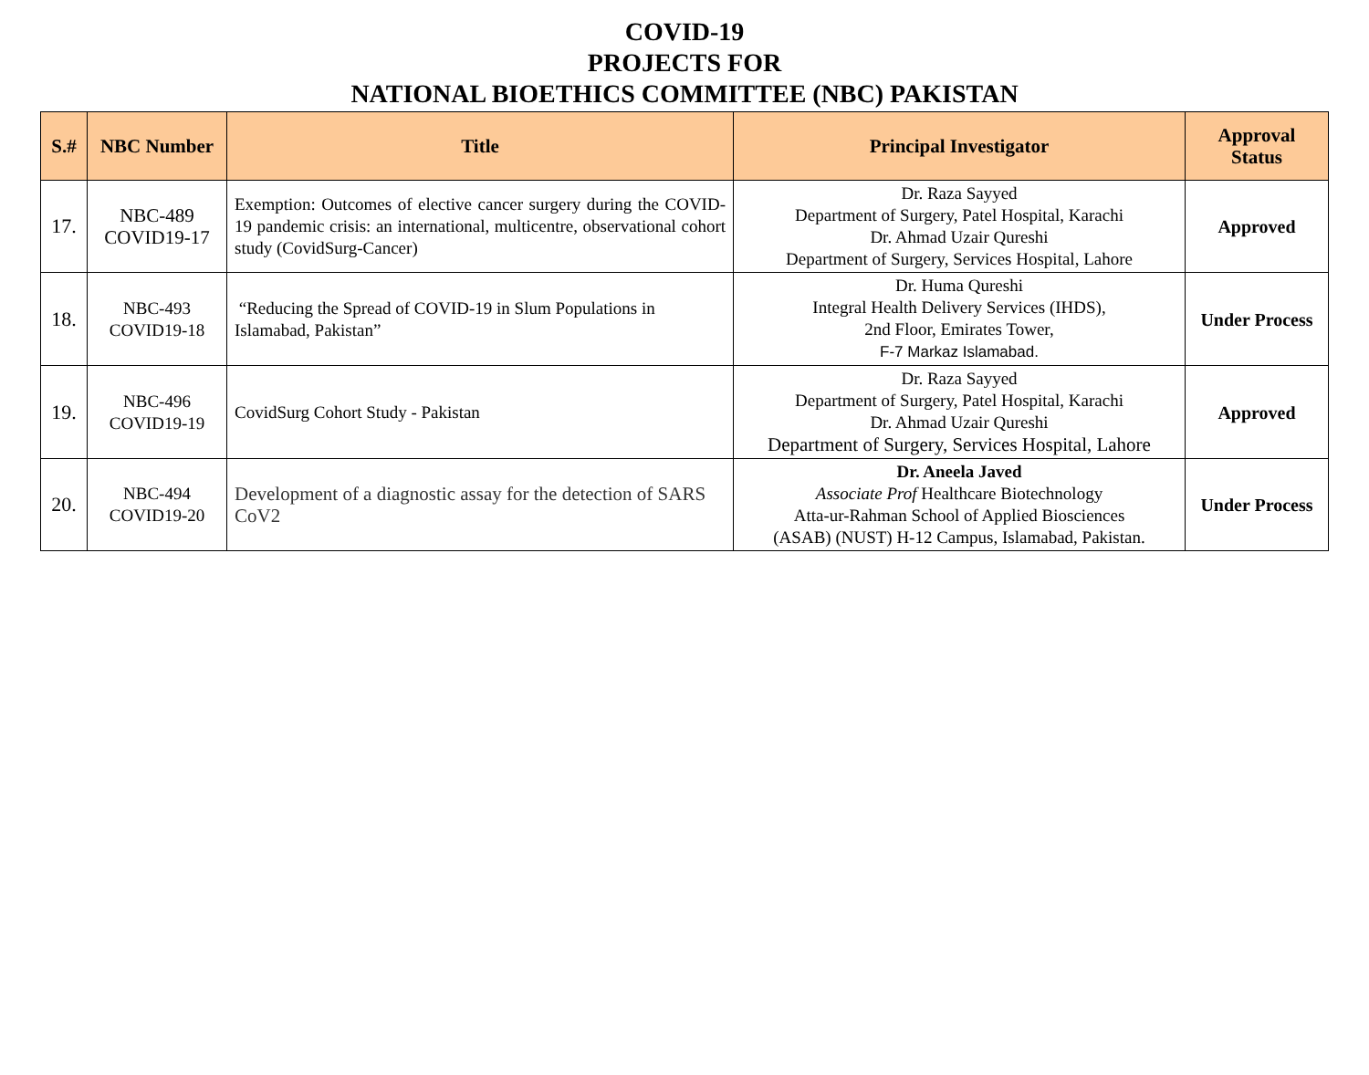COVID-19
PROJECTS FOR
NATIONAL BIOETHICS COMMITTEE (NBC) PAKISTAN
| S.# | NBC Number | Title | Principal Investigator | Approval Status |
| --- | --- | --- | --- | --- |
| 17. | NBC-489 COVID19-17 | Exemption: Outcomes of elective cancer surgery during the COVID-19 pandemic crisis: an international, multicentre, observational cohort study (CovidSurg-Cancer) | Dr. Raza Sayyed Department of Surgery, Patel Hospital, Karachi Dr. Ahmad Uzair Qureshi Department of Surgery, Services Hospital, Lahore | Approved |
| 18. | NBC-493 COVID19-18 | “Reducing the Spread of COVID-19 in Slum Populations in Islamabad, Pakistan” | Dr. Huma Qureshi Integral Health Delivery Services (IHDS), 2nd Floor, Emirates Tower, F-7 Markaz Islamabad. | Under Process |
| 19. | NBC-496 COVID19-19 | CovidSurg Cohort Study - Pakistan | Dr. Raza Sayyed Department of Surgery, Patel Hospital, Karachi Dr. Ahmad Uzair Qureshi Department of Surgery, Services Hospital, Lahore | Approved |
| 20. | NBC-494 COVID19-20 | Development of a diagnostic assay for the detection of SARS CoV2 | Dr. Aneela Javed Associate Prof Healthcare Biotechnology Atta-ur-Rahman School of Applied Biosciences (ASAB) (NUST) H-12 Campus, Islamabad, Pakistan. | Under Process |